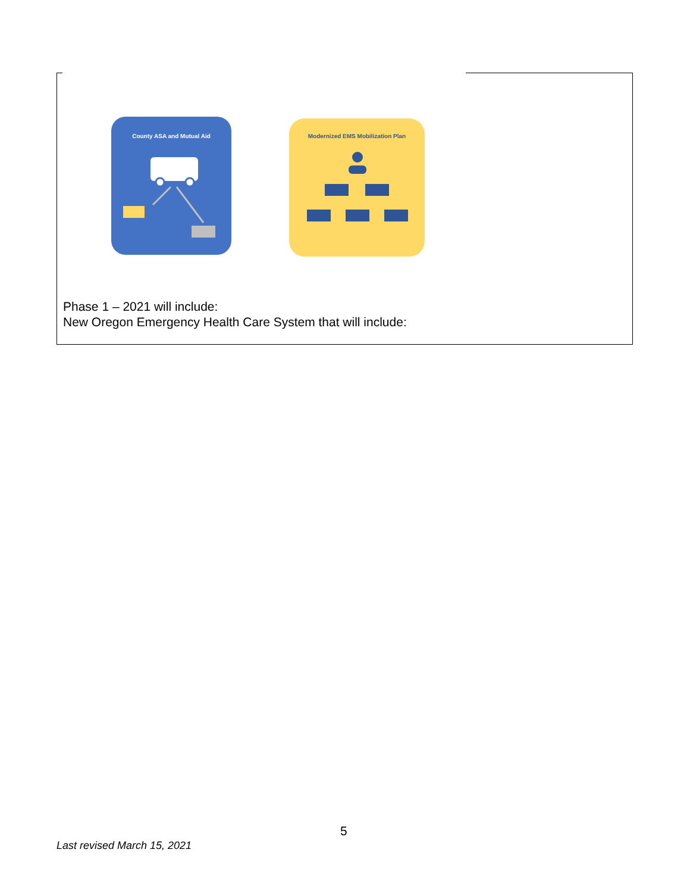County ASA and Mutual Aid Modernized EMS Mobilization Plan
Phase 1 – 2021 will include:
New Oregon Emergency Health Care System that will include:
5
Last revised March 15, 2021